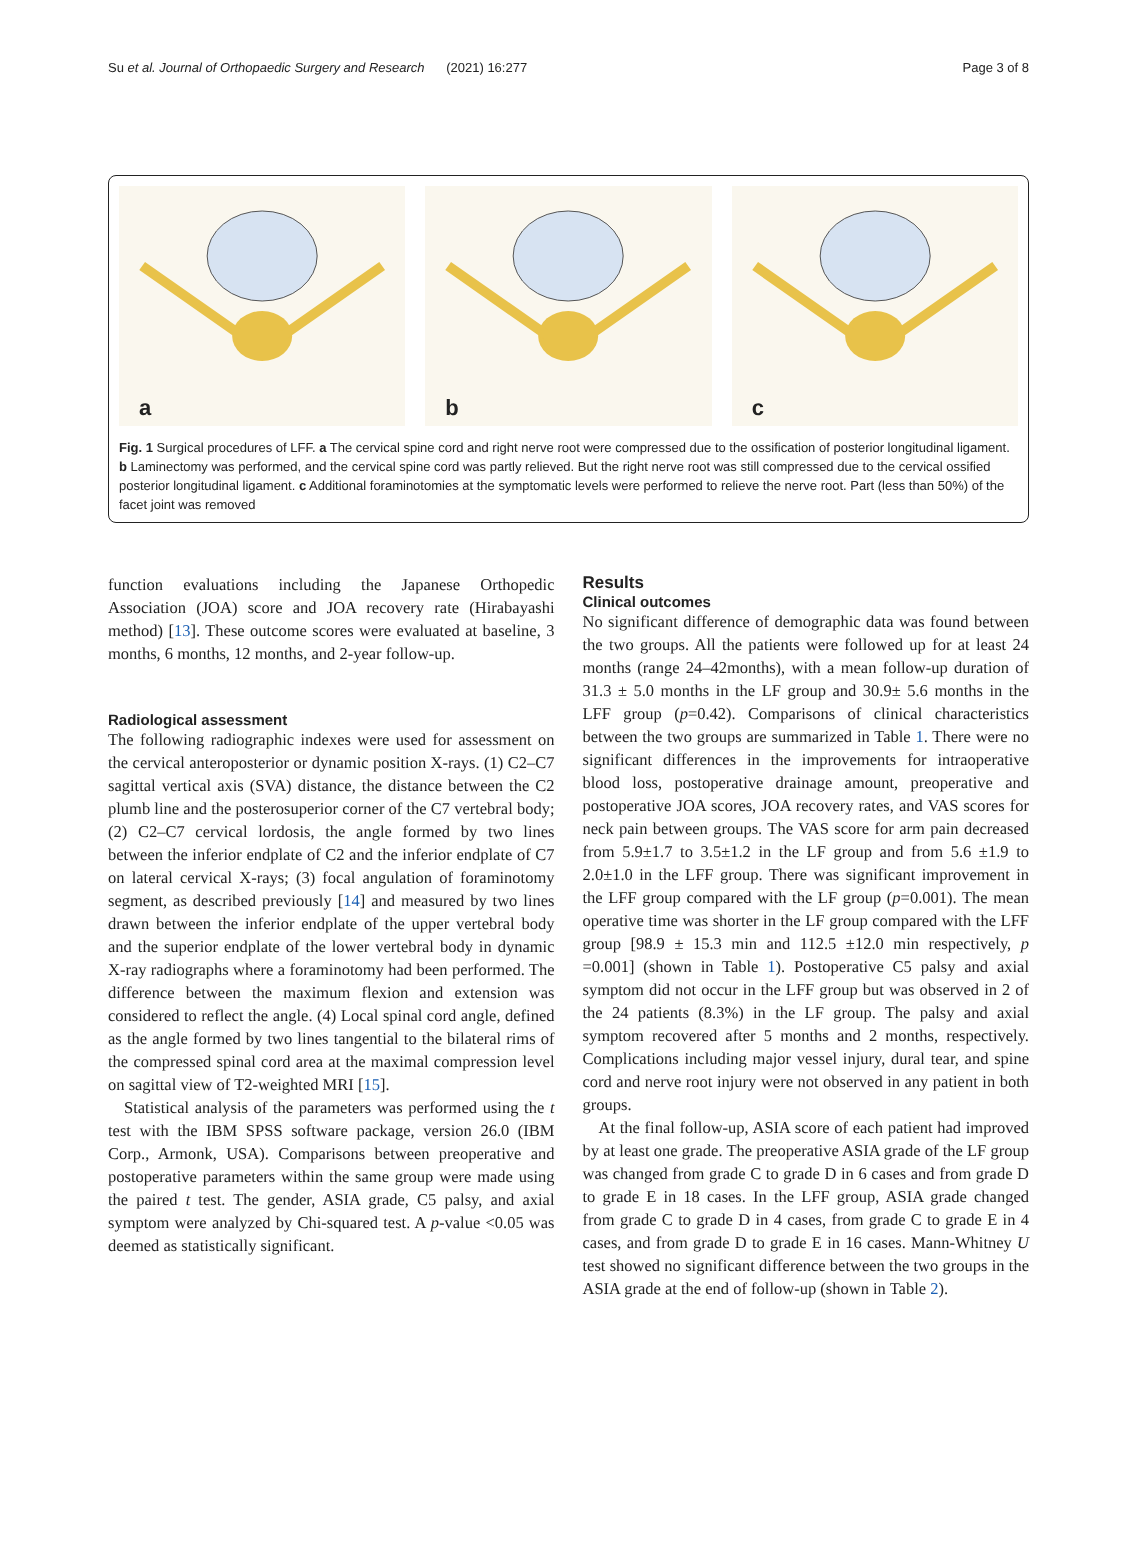Su et al. Journal of Orthopaedic Surgery and Research (2021) 16:277 Page 3 of 8
a
b
c
Fig. 1 Surgical procedures of LFF. a The cervical spine cord and right nerve root were compressed due to the ossification of posterior longitudinal ligament. b Laminectomy was performed, and the cervical spine cord was partly relieved. But the right nerve root was still compressed due to the cervical ossified posterior longitudinal ligament. c Additional foraminotomies at the symptomatic levels were performed to relieve the nerve root. Part (less than 50%) of the facet joint was removed
function evaluations including the Japanese Orthopedic Association (JOA) score and JOA recovery rate (Hirabayashi method) [13]. These outcome scores were evaluated at baseline, 3 months, 6 months, 12 months, and 2-year follow-up.
Radiological assessment
The following radiographic indexes were used for assessment on the cervical anteroposterior or dynamic position X-rays. (1) C2–C7 sagittal vertical axis (SVA) distance, the distance between the C2 plumb line and the posterosuperior corner of the C7 vertebral body; (2) C2–C7 cervical lordosis, the angle formed by two lines between the inferior endplate of C2 and the inferior endplate of C7 on lateral cervical X-rays; (3) focal angulation of foraminotomy segment, as described previously [14] and measured by two lines drawn between the inferior endplate of the upper vertebral body and the superior endplate of the lower vertebral body in dynamic X-ray radiographs where a foraminotomy had been performed. The difference between the maximum flexion and extension was considered to reflect the angle. (4) Local spinal cord angle, defined as the angle formed by two lines tangential to the bilateral rims of the compressed spinal cord area at the maximal compression level on sagittal view of T2-weighted MRI [15].
Statistical analysis of the parameters was performed using the t test with the IBM SPSS software package, version 26.0 (IBM Corp., Armonk, USA). Comparisons between preoperative and postoperative parameters within the same group were made using the paired t test. The gender, ASIA grade, C5 palsy, and axial symptom were analyzed by Chi-squared test. A p-value <0.05 was deemed as statistically significant.
Results
Clinical outcomes
No significant difference of demographic data was found between the two groups. All the patients were followed up for at least 24 months (range 24–42months), with a mean follow-up duration of 31.3 ± 5.0 months in the LF group and 30.9± 5.6 months in the LFF group (p=0.42). Comparisons of clinical characteristics between the two groups are summarized in Table 1. There were no significant differences in the improvements for intraoperative blood loss, postoperative drainage amount, preoperative and postoperative JOA scores, JOA recovery rates, and VAS scores for neck pain between groups. The VAS score for arm pain decreased from 5.9±1.7 to 3.5±1.2 in the LF group and from 5.6 ±1.9 to 2.0±1.0 in the LFF group. There was significant improvement in the LFF group compared with the LF group (p=0.001). The mean operative time was shorter in the LF group compared with the LFF group [98.9 ± 15.3 min and 112.5 ±12.0 min respectively, p =0.001] (shown in Table 1). Postoperative C5 palsy and axial symptom did not occur in the LFF group but was observed in 2 of the 24 patients (8.3%) in the LF group. The palsy and axial symptom recovered after 5 months and 2 months, respectively. Complications including major vessel injury, dural tear, and spine cord and nerve root injury were not observed in any patient in both groups.
At the final follow-up, ASIA score of each patient had improved by at least one grade. The preoperative ASIA grade of the LF group was changed from grade C to grade D in 6 cases and from grade D to grade E in 18 cases. In the LFF group, ASIA grade changed from grade C to grade D in 4 cases, from grade C to grade E in 4 cases, and from grade D to grade E in 16 cases. Mann-Whitney U test showed no significant difference between the two groups in the ASIA grade at the end of follow-up (shown in Table 2).